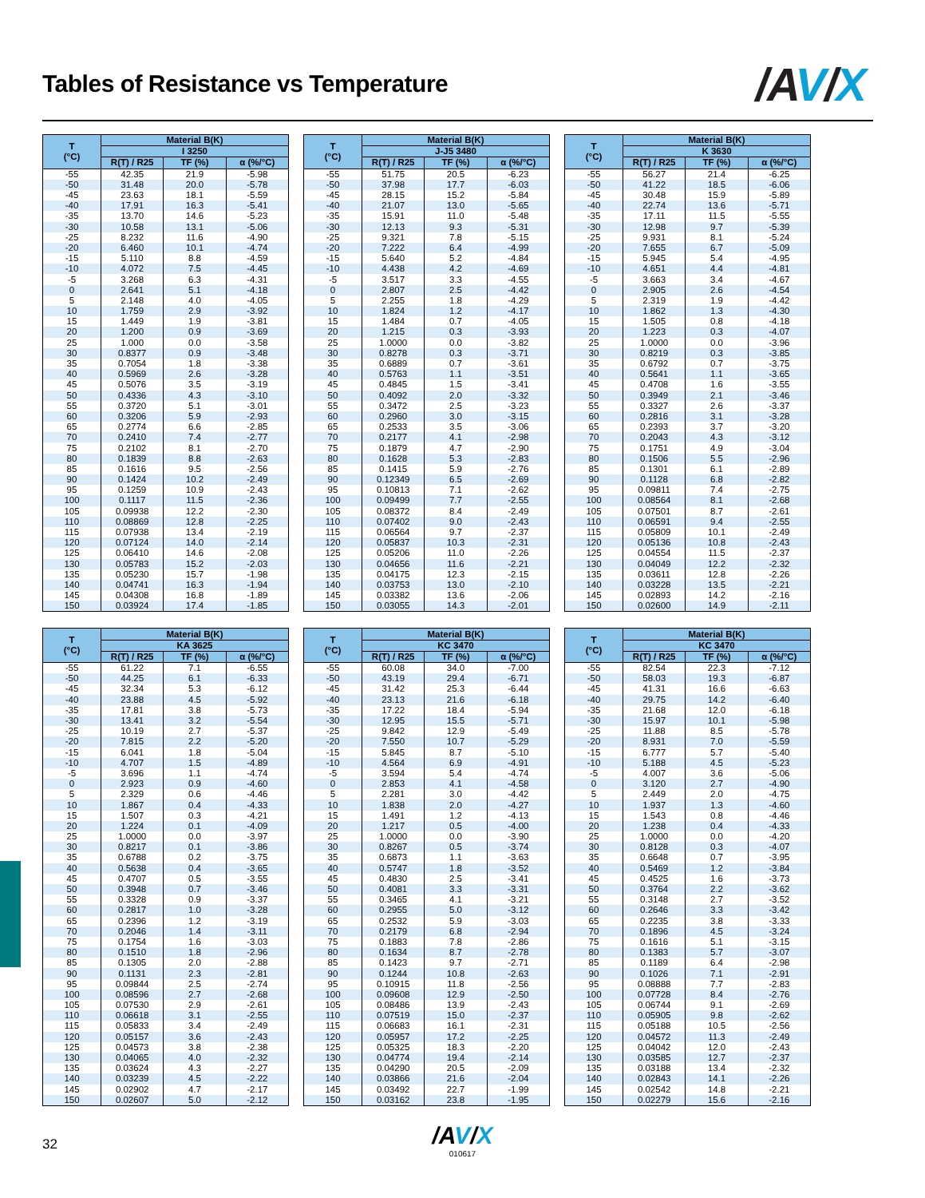Tables of Resistance vs Temperature
/AV/X
| T (°C) | Material B(K) | | |
| --- | --- | --- | --- |
| | I 3250 | | |
| | R(T) / R25 | TF (%) | α (%/°C) |
| -55 | 42.35 | 21.9 | -5.98 |
| -50 | 31.48 | 20.0 | -5.78 |
| -45 | 23.63 | 18.1 | -5.59 |
| -40 | 17.91 | 16.3 | -5.41 |
| -35 | 13.70 | 14.6 | -5.23 |
| -30 | 10.58 | 13.1 | -5.06 |
| -25 | 8.232 | 11.6 | -4.90 |
| -20 | 6.460 | 10.1 | -4.74 |
| -15 | 5.110 | 8.8 | -4.59 |
| -10 | 4.072 | 7.5 | -4.45 |
| -5 | 3.268 | 6.3 | -4.31 |
| 0 | 2.641 | 5.1 | -4.18 |
| 5 | 2.148 | 4.0 | -4.05 |
| 10 | 1.759 | 2.9 | -3.92 |
| 15 | 1.449 | 1.9 | -3.81 |
| 20 | 1.200 | 0.9 | -3.69 |
| 25 | 1.000 | 0.0 | -3.58 |
| 30 | 0.8377 | 0.9 | -3.48 |
| 35 | 0.7054 | 1.8 | -3.38 |
| 40 | 0.5969 | 2.6 | -3.28 |
| 45 | 0.5076 | 3.5 | -3.19 |
| 50 | 0.4336 | 4.3 | -3.10 |
| 55 | 0.3720 | 5.1 | -3.01 |
| 60 | 0.3206 | 5.9 | -2.93 |
| 65 | 0.2774 | 6.6 | -2.85 |
| 70 | 0.2410 | 7.4 | -2.77 |
| 75 | 0.2102 | 8.1 | -2.70 |
| 80 | 0.1839 | 8.8 | -2.63 |
| 85 | 0.1616 | 9.5 | -2.56 |
| 90 | 0.1424 | 10.2 | -2.49 |
| 95 | 0.1259 | 10.9 | -2.43 |
| 100 | 0.1117 | 11.5 | -2.36 |
| 105 | 0.09938 | 12.2 | -2.30 |
| 110 | 0.08869 | 12.8 | -2.25 |
| 115 | 0.07938 | 13.4 | -2.19 |
| 120 | 0.07124 | 14.0 | -2.14 |
| 125 | 0.06410 | 14.6 | -2.08 |
| 130 | 0.05783 | 15.2 | -2.03 |
| 135 | 0.05230 | 15.7 | -1.98 |
| 140 | 0.04741 | 16.3 | -1.94 |
| 145 | 0.04308 | 16.8 | -1.89 |
| 150 | 0.03924 | 17.4 | -1.85 |
| T (°C) | Material B(K) | | |
| --- | --- | --- | --- |
| | J-J5 3480 | | |
| | R(T) / R25 | TF (%) | α (%/°C) |
| -55 | 51.75 | 20.5 | -6.23 |
| -50 | 37.98 | 17.7 | -6.03 |
| -45 | 28.15 | 15.2 | -5.84 |
| -40 | 21.07 | 13.0 | -5.65 |
| -35 | 15.91 | 11.0 | -5.48 |
| -30 | 12.13 | 9.3 | -5.31 |
| -25 | 9.321 | 7.8 | -5.15 |
| -20 | 7.222 | 6.4 | -4.99 |
| -15 | 5.640 | 5.2 | -4.84 |
| -10 | 4.438 | 4.2 | -4.69 |
| -5 | 3.517 | 3.3 | -4.55 |
| 0 | 2.807 | 2.5 | -4.42 |
| 5 | 2.255 | 1.8 | -4.29 |
| 10 | 1.824 | 1.2 | -4.17 |
| 15 | 1.484 | 0.7 | -4.05 |
| 20 | 1.215 | 0.3 | -3.93 |
| 25 | 1.0000 | 0.0 | -3.82 |
| 30 | 0.8278 | 0.3 | -3.71 |
| 35 | 0.6889 | 0.7 | -3.61 |
| 40 | 0.5763 | 1.1 | -3.51 |
| 45 | 0.4845 | 1.5 | -3.41 |
| 50 | 0.4092 | 2.0 | -3.32 |
| 55 | 0.3472 | 2.5 | -3.23 |
| 60 | 0.2960 | 3.0 | -3.15 |
| 65 | 0.2533 | 3.5 | -3.06 |
| 70 | 0.2177 | 4.1 | -2.98 |
| 75 | 0.1879 | 4.7 | -2.90 |
| 80 | 0.1628 | 5.3 | -2.83 |
| 85 | 0.1415 | 5.9 | -2.76 |
| 90 | 0.12349 | 6.5 | -2.69 |
| 95 | 0.10813 | 7.1 | -2.62 |
| 100 | 0.09499 | 7.7 | -2.55 |
| 105 | 0.08372 | 8.4 | -2.49 |
| 110 | 0.07402 | 9.0 | -2.43 |
| 115 | 0.06564 | 9.7 | -2.37 |
| 120 | 0.05837 | 10.3 | -2.31 |
| 125 | 0.05206 | 11.0 | -2.26 |
| 130 | 0.04656 | 11.6 | -2.21 |
| 135 | 0.04175 | 12.3 | -2.15 |
| 140 | 0.03753 | 13.0 | -2.10 |
| 145 | 0.03382 | 13.6 | -2.06 |
| 150 | 0.03055 | 14.3 | -2.01 |
| T (°C) | Material B(K) | | |
| --- | --- | --- | --- |
| | K 3630 | | |
| | R(T) / R25 | TF (%) | α (%/°C) |
| -55 | 56.27 | 21.4 | -6.25 |
| -50 | 41.22 | 18.5 | -6.06 |
| -45 | 30.48 | 15.9 | -5.89 |
| -40 | 22.74 | 13.6 | -5.71 |
| -35 | 17.11 | 11.5 | -5.55 |
| -30 | 12.98 | 9.7 | -5.39 |
| -25 | 9.931 | 8.1 | -5.24 |
| -20 | 7.655 | 6.7 | -5.09 |
| -15 | 5.945 | 5.4 | -4.95 |
| -10 | 4.651 | 4.4 | -4.81 |
| -5 | 3.663 | 3.4 | -4.67 |
| 0 | 2.905 | 2.6 | -4.54 |
| 5 | 2.319 | 1.9 | -4.42 |
| 10 | 1.862 | 1.3 | -4.30 |
| 15 | 1.505 | 0.8 | -4.18 |
| 20 | 1.223 | 0.3 | -4.07 |
| 25 | 1.0000 | 0.0 | -3.96 |
| 30 | 0.8219 | 0.3 | -3.85 |
| 35 | 0.6792 | 0.7 | -3.75 |
| 40 | 0.5641 | 1.1 | -3.65 |
| 45 | 0.4708 | 1.6 | -3.55 |
| 50 | 0.3949 | 2.1 | -3.46 |
| 55 | 0.3327 | 2.6 | -3.37 |
| 60 | 0.2816 | 3.1 | -3.28 |
| 65 | 0.2393 | 3.7 | -3.20 |
| 70 | 0.2043 | 4.3 | -3.12 |
| 75 | 0.1751 | 4.9 | -3.04 |
| 80 | 0.1506 | 5.5 | -2.96 |
| 85 | 0.1301 | 6.1 | -2.89 |
| 90 | 0.1128 | 6.8 | -2.82 |
| 95 | 0.09811 | 7.4 | -2.75 |
| 100 | 0.08564 | 8.1 | -2.68 |
| 105 | 0.07501 | 8.7 | -2.61 |
| 110 | 0.06591 | 9.4 | -2.55 |
| 115 | 0.05809 | 10.1 | -2.49 |
| 120 | 0.05136 | 10.8 | -2.43 |
| 125 | 0.04554 | 11.5 | -2.37 |
| 130 | 0.04049 | 12.2 | -2.32 |
| 135 | 0.03611 | 12.8 | -2.26 |
| 140 | 0.03228 | 13.5 | -2.21 |
| 145 | 0.02893 | 14.2 | -2.16 |
| 150 | 0.02600 | 14.9 | -2.11 |
| T (°C) | Material B(K) | | |
| --- | --- | --- | --- |
| | KA 3625 | | |
| | R(T) / R25 | TF (%) | α (%/°C) |
| -55 | 61.22 | 7.1 | -6.55 |
| -50 | 44.25 | 6.1 | -6.33 |
| -45 | 32.34 | 5.3 | -6.12 |
| -40 | 23.88 | 4.5 | -5.92 |
| -35 | 17.81 | 3.8 | -5.73 |
| -30 | 13.41 | 3.2 | -5.54 |
| -25 | 10.19 | 2.7 | -5.37 |
| -20 | 7.815 | 2.2 | -5.20 |
| -15 | 6.041 | 1.8 | -5.04 |
| -10 | 4.707 | 1.5 | -4.89 |
| -5 | 3.696 | 1.1 | -4.74 |
| 0 | 2.923 | 0.9 | -4.60 |
| 5 | 2.329 | 0.6 | -4.46 |
| 10 | 1.867 | 0.4 | -4.33 |
| 15 | 1.507 | 0.3 | -4.21 |
| 20 | 1.224 | 0.1 | -4.09 |
| 25 | 1.0000 | 0.0 | -3.97 |
| 30 | 0.8217 | 0.1 | -3.86 |
| 35 | 0.6788 | 0.2 | -3.75 |
| 40 | 0.5638 | 0.4 | -3.65 |
| 45 | 0.4707 | 0.5 | -3.55 |
| 50 | 0.3948 | 0.7 | -3.46 |
| 55 | 0.3328 | 0.9 | -3.37 |
| 60 | 0.2817 | 1.0 | -3.28 |
| 65 | 0.2396 | 1.2 | -3.19 |
| 70 | 0.2046 | 1.4 | -3.11 |
| 75 | 0.1754 | 1.6 | -3.03 |
| 80 | 0.1510 | 1.8 | -2.96 |
| 85 | 0.1305 | 2.0 | -2.88 |
| 90 | 0.1131 | 2.3 | -2.81 |
| 95 | 0.09844 | 2.5 | -2.74 |
| 100 | 0.08596 | 2.7 | -2.68 |
| 105 | 0.07530 | 2.9 | -2.61 |
| 110 | 0.06618 | 3.1 | -2.55 |
| 115 | 0.05833 | 3.4 | -2.49 |
| 120 | 0.05157 | 3.6 | -2.43 |
| 125 | 0.04573 | 3.8 | -2.38 |
| 130 | 0.04065 | 4.0 | -2.32 |
| 135 | 0.03624 | 4.3 | -2.27 |
| 140 | 0.03239 | 4.5 | -2.22 |
| 145 | 0.02902 | 4.7 | -2.17 |
| 150 | 0.02607 | 5.0 | -2.12 |
| T (°C) | Material B(K) | | |
| --- | --- | --- | --- |
| | KC 3470 | | |
| | R(T) / R25 | TF (%) | α (%/°C) |
| -55 | 60.08 | 34.0 | -7.00 |
| -50 | 43.19 | 29.4 | -6.71 |
| -45 | 31.42 | 25.3 | -6.44 |
| -40 | 23.13 | 21.6 | -6.18 |
| -35 | 17.22 | 18.4 | -5.94 |
| -30 | 12.95 | 15.5 | -5.71 |
| -25 | 9.842 | 12.9 | -5.49 |
| -20 | 7.550 | 10.7 | -5.29 |
| -15 | 5.845 | 8.7 | -5.10 |
| -10 | 4.564 | 6.9 | -4.91 |
| -5 | 3.594 | 5.4 | -4.74 |
| 0 | 2.853 | 4.1 | -4.58 |
| 5 | 2.281 | 3.0 | -4.42 |
| 10 | 1.838 | 2.0 | -4.27 |
| 15 | 1.491 | 1.2 | -4.13 |
| 20 | 1.217 | 0.5 | -4.00 |
| 25 | 1.0000 | 0.0 | -3.90 |
| 30 | 0.8267 | 0.5 | -3.74 |
| 35 | 0.6873 | 1.1 | -3.63 |
| 40 | 0.5747 | 1.8 | -3.52 |
| 45 | 0.4830 | 2.5 | -3.41 |
| 50 | 0.4081 | 3.3 | -3.31 |
| 55 | 0.3465 | 4.1 | -3.21 |
| 60 | 0.2955 | 5.0 | -3.12 |
| 65 | 0.2532 | 5.9 | -3.03 |
| 70 | 0.2179 | 6.8 | -2.94 |
| 75 | 0.1883 | 7.8 | -2.86 |
| 80 | 0.1634 | 8.7 | -2.78 |
| 85 | 0.1423 | 9.7 | -2.71 |
| 90 | 0.1244 | 10.8 | -2.63 |
| 95 | 0.10915 | 11.8 | -2.56 |
| 100 | 0.09608 | 12.9 | -2.50 |
| 105 | 0.08486 | 13.9 | -2.43 |
| 110 | 0.07519 | 15.0 | -2.37 |
| 115 | 0.06683 | 16.1 | -2.31 |
| 120 | 0.05957 | 17.2 | -2.25 |
| 125 | 0.05325 | 18.3 | -2.20 |
| 130 | 0.04774 | 19.4 | -2.14 |
| 135 | 0.04290 | 20.5 | -2.09 |
| 140 | 0.03866 | 21.6 | -2.04 |
| 145 | 0.03492 | 22.7 | -1.99 |
| 150 | 0.03162 | 23.8 | -1.95 |
| T (°C) | Material B(K) | | |
| --- | --- | --- | --- |
| | KC 3470 | | |
| | R(T) / R25 | TF (%) | α (%/°C) |
| -55 | 82.54 | 22.3 | -7.12 |
| -50 | 58.03 | 19.3 | -6.87 |
| -45 | 41.31 | 16.6 | -6.63 |
| -40 | 29.75 | 14.2 | -6.40 |
| -35 | 21.68 | 12.0 | -6.18 |
| -30 | 15.97 | 10.1 | -5.98 |
| -25 | 11.88 | 8.5 | -5.78 |
| -20 | 8.931 | 7.0 | -5.59 |
| -15 | 6.777 | 5.7 | -5.40 |
| -10 | 5.188 | 4.5 | -5.23 |
| -5 | 4.007 | 3.6 | -5.06 |
| 0 | 3.120 | 2.7 | -4.90 |
| 5 | 2.449 | 2.0 | -4.75 |
| 10 | 1.937 | 1.3 | -4.60 |
| 15 | 1.543 | 0.8 | -4.46 |
| 20 | 1.238 | 0.4 | -4.33 |
| 25 | 1.0000 | 0.0 | -4.20 |
| 30 | 0.8128 | 0.3 | -4.07 |
| 35 | 0.6648 | 0.7 | -3.95 |
| 40 | 0.5469 | 1.2 | -3.84 |
| 45 | 0.4525 | 1.6 | -3.73 |
| 50 | 0.3764 | 2.2 | -3.62 |
| 55 | 0.3148 | 2.7 | -3.52 |
| 60 | 0.2646 | 3.3 | -3.42 |
| 65 | 0.2235 | 3.8 | -3.33 |
| 70 | 0.1896 | 4.5 | -3.24 |
| 75 | 0.1616 | 5.1 | -3.15 |
| 80 | 0.1383 | 5.7 | -3.07 |
| 85 | 0.1189 | 6.4 | -2.98 |
| 90 | 0.1026 | 7.1 | -2.91 |
| 95 | 0.08888 | 7.7 | -2.83 |
| 100 | 0.07728 | 8.4 | -2.76 |
| 105 | 0.06744 | 9.1 | -2.69 |
| 110 | 0.05905 | 9.8 | -2.62 |
| 115 | 0.05188 | 10.5 | -2.56 |
| 120 | 0.04572 | 11.3 | -2.49 |
| 125 | 0.04042 | 12.0 | -2.43 |
| 130 | 0.03585 | 12.7 | -2.37 |
| 135 | 0.03188 | 13.4 | -2.32 |
| 140 | 0.02843 | 14.1 | -2.26 |
| 145 | 0.02542 | 14.8 | -2.21 |
| 150 | 0.02279 | 15.6 | -2.16 |
32
/AV/X
010617